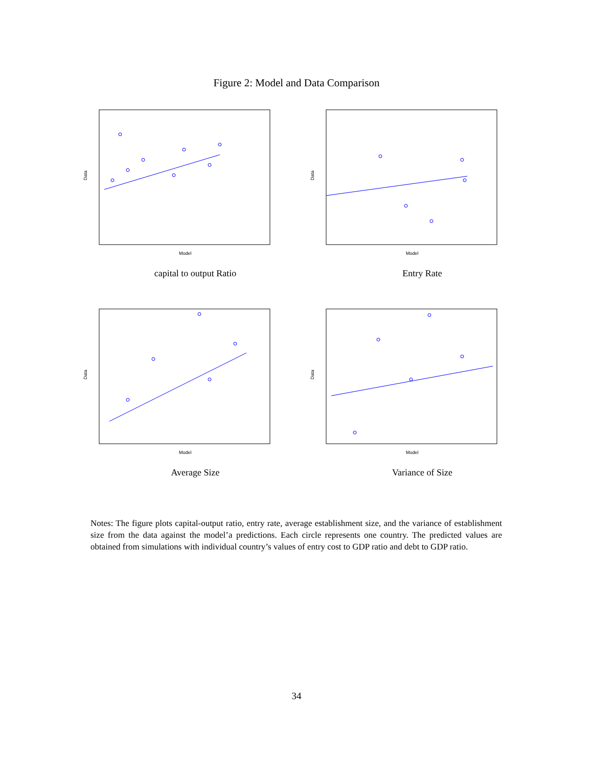Figure 2: Model and Data Comparison
Model
Data
capital to output Ratio
Model
Data
Entry Rate
Model
Data
Average Size
Model
Data
Variance of Size
Notes: The figure plots capital-output ratio, entry rate, average establishment size, and the variance of establishment size from the data against the model’a predictions. Each circle represents one country. The predicted values are obtained from simulations with individual country’s values of entry cost to GDP ratio and debt to GDP ratio.
34